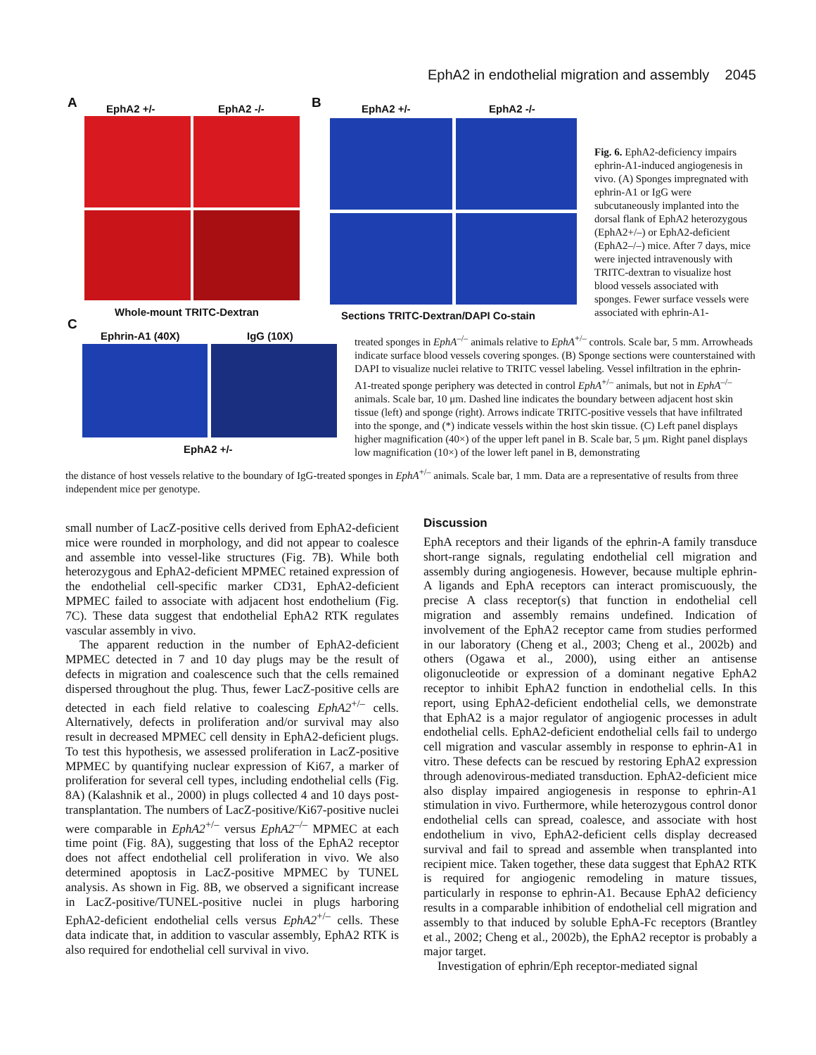EphA2 in endothelial migration and assembly 2045
A EphA2 +/- EphA2 -/-
Whole-mount TRITC-Dextran
B EphA2 +/- EphA2 -/-
Sections TRITC-Dextran/DAPI Co-stain
C
Ephrin-A1 (40X) IgG (10X)
EphA2 +/-
Fig. 6. EphA2-deficiency impairs ephrin-A1-induced angiogenesis in vivo. (A) Sponges impregnated with ephrin-A1 or IgG were subcutaneously implanted into the dorsal flank of EphA2 heterozygous (EphA2+/–) or EphA2-deficient (EphA2–/–) mice. After 7 days, mice were injected intravenously with TRITC-dextran to visualize host blood vessels associated with sponges. Fewer surface vessels were associated with ephrin-A1-
treated sponges in EphA<sup>–/–</sup> animals relative to EphA<sup>+/–</sup> controls. Scale bar, 5 mm. Arrowheads indicate surface blood vessels covering sponges. (B) Sponge sections were counterstained with DAPI to visualize nuclei relative to TRITC vessel labeling. Vessel infiltration in the ephrin-A1-treated sponge periphery was detected in control EphA<sup>+/–</sup> animals, but not in EphA<sup>–/–</sup> animals. Scale bar, 10 μm. Dashed line indicates the boundary between adjacent host skin tissue (left) and sponge (right). Arrows indicate TRITC-positive vessels that have infiltrated into the sponge, and (*) indicate vessels within the host skin tissue. (C) Left panel displays higher magnification (40×) of the upper left panel in B. Scale bar, 5 μm. Right panel displays low magnification (10×) of the lower left panel in B, demonstrating
the distance of host vessels relative to the boundary of IgG-treated sponges in EphA<sup>+/–</sup> animals. Scale bar, 1 mm. Data are a representative of results from three independent mice per genotype.
small number of LacZ-positive cells derived from EphA2-deficient mice were rounded in morphology, and did not appear to coalesce and assemble into vessel-like structures (Fig. 7B). While both heterozygous and EphA2-deficient MPMEC retained expression of the endothelial cell-specific marker CD31, EphA2-deficient MPMEC failed to associate with adjacent host endothelium (Fig. 7C). These data suggest that endothelial EphA2 RTK regulates vascular assembly in vivo.
The apparent reduction in the number of EphA2-deficient MPMEC detected in 7 and 10 day plugs may be the result of defects in migration and coalescence such that the cells remained dispersed throughout the plug. Thus, fewer LacZ-positive cells are detected in each field relative to coalescing EphA2<sup>+/–</sup> cells. Alternatively, defects in proliferation and/or survival may also result in decreased MPMEC cell density in EphA2-deficient plugs. To test this hypothesis, we assessed proliferation in LacZ-positive MPMEC by quantifying nuclear expression of Ki67, a marker of proliferation for several cell types, including endothelial cells (Fig. 8A) (Kalashnik et al., 2000) in plugs collected 4 and 10 days post-transplantation. The numbers of LacZ-positive/Ki67-positive nuclei were comparable in EphA2<sup>+/–</sup> versus EphA2<sup>–/–</sup> MPMEC at each time point (Fig. 8A), suggesting that loss of the EphA2 receptor does not affect endothelial cell proliferation in vivo. We also determined apoptosis in LacZ-positive MPMEC by TUNEL analysis. As shown in Fig. 8B, we observed a significant increase in LacZ-positive/TUNEL-positive nuclei in plugs harboring EphA2-deficient endothelial cells versus EphA2<sup>+/–</sup> cells. These data indicate that, in addition to vascular assembly, EphA2 RTK is also required for endothelial cell survival in vivo.
Discussion
EphA receptors and their ligands of the ephrin-A family transduce short-range signals, regulating endothelial cell migration and assembly during angiogenesis. However, because multiple ephrin-A ligands and EphA receptors can interact promiscuously, the precise A class receptor(s) that function in endothelial cell migration and assembly remains undefined. Indication of involvement of the EphA2 receptor came from studies performed in our laboratory (Cheng et al., 2003; Cheng et al., 2002b) and others (Ogawa et al., 2000), using either an antisense oligonucleotide or expression of a dominant negative EphA2 receptor to inhibit EphA2 function in endothelial cells. In this report, using EphA2-deficient endothelial cells, we demonstrate that EphA2 is a major regulator of angiogenic processes in adult endothelial cells. EphA2-deficient endothelial cells fail to undergo cell migration and vascular assembly in response to ephrin-A1 in vitro. These defects can be rescued by restoring EphA2 expression through adenovirous-mediated transduction. EphA2-deficient mice also display impaired angiogenesis in response to ephrin-A1 stimulation in vivo. Furthermore, while heterozygous control donor endothelial cells can spread, coalesce, and associate with host endothelium in vivo, EphA2-deficient cells display decreased survival and fail to spread and assemble when transplanted into recipient mice. Taken together, these data suggest that EphA2 RTK is required for angiogenic remodeling in mature tissues, particularly in response to ephrin-A1. Because EphA2 deficiency results in a comparable inhibition of endothelial cell migration and assembly to that induced by soluble EphA-Fc receptors (Brantley et al., 2002; Cheng et al., 2002b), the EphA2 receptor is probably a major target.
Investigation of ephrin/Eph receptor-mediated signal